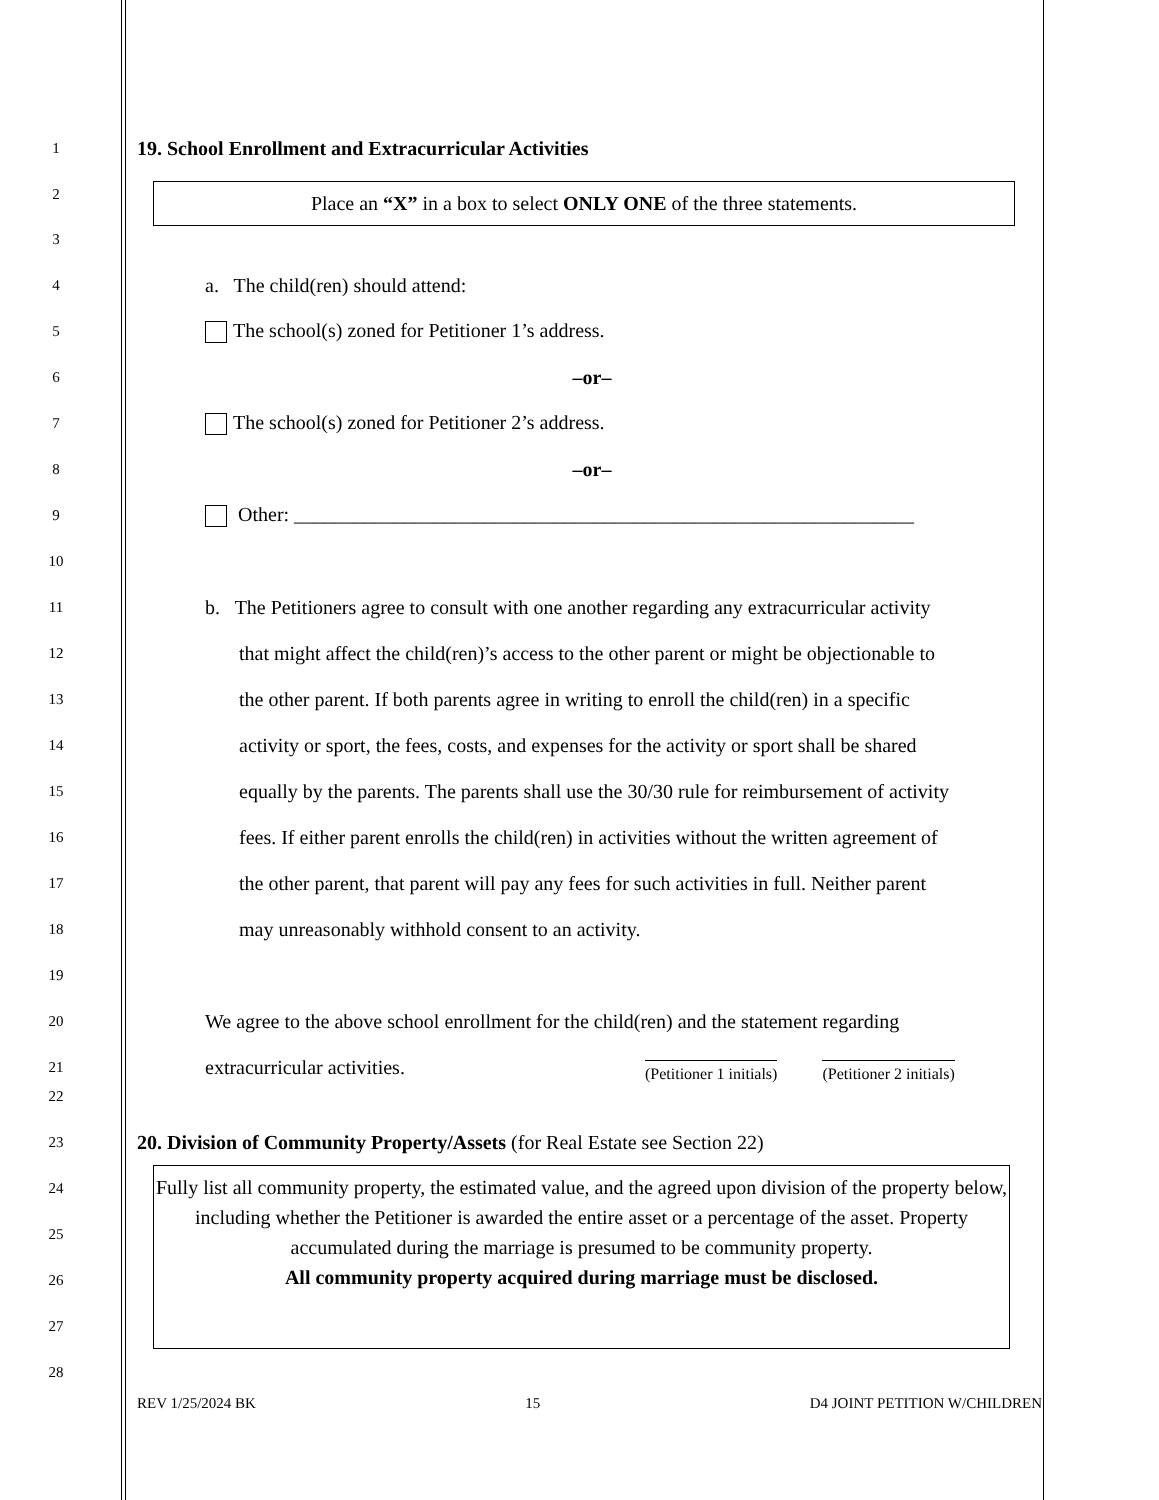1 19. School Enrollment and Extracurricular Activities
2
Place an “X” in a box to select ONLY ONE of the three statements.
3
4 a. The child(ren) should attend:
5 The school(s) zoned for Petitioner 1’s address.
6 –or–
7 The school(s) zoned for Petitioner 2’s address.
8 –or–
9 Other: ______________________________________________________________
10
11 b. The Petitioners agree to consult with one another regarding any extracurricular activity
12 that might affect the child(ren)’s access to the other parent or might be objectionable to
13 the other parent. If both parents agree in writing to enroll the child(ren) in a specific
14 activity or sport, the fees, costs, and expenses for the activity or sport shall be shared
15 equally by the parents. The parents shall use the 30/30 rule for reimbursement of activity
16 fees. If either parent enrolls the child(ren) in activities without the written agreement of
17 the other parent, that parent will pay any fees for such activities in full. Neither parent
18 may unreasonably withhold consent to an activity.
19
20 We agree to the above school enrollment for the child(ren) and the statement regarding
21 extracurricular activities.
(Petitioner 1 initials) (Petitioner 2 initials)
22
23 20. Division of Community Property/Assets (for Real Estate see Section 22)
24
25
26
27
Fully list all community property, the estimated value, and the agreed upon division of the property below, including whether the Petitioner is awarded the entire asset or a percentage of the asset. Property accumulated during the marriage is presumed to be community property.
All community property acquired during marriage must be disclosed.
28
REV 1/25/2024 BK 15 D4 JOINT PETITION W/CHILDREN